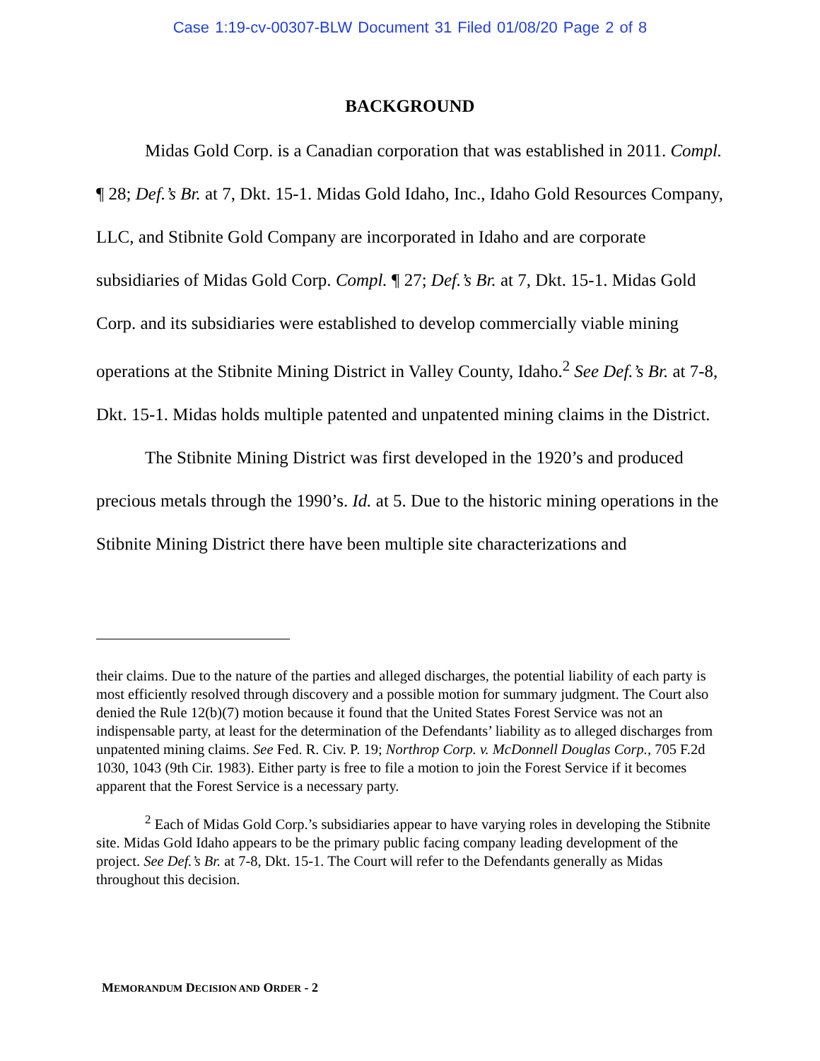Case 1:19-cv-00307-BLW Document 31 Filed 01/08/20 Page 2 of 8
BACKGROUND
Midas Gold Corp. is a Canadian corporation that was established in 2011. Compl. ¶ 28; Def.’s Br. at 7, Dkt. 15-1. Midas Gold Idaho, Inc., Idaho Gold Resources Company, LLC, and Stibnite Gold Company are incorporated in Idaho and are corporate subsidiaries of Midas Gold Corp. Compl. ¶ 27; Def.’s Br. at 7, Dkt. 15-1. Midas Gold Corp. and its subsidiaries were established to develop commercially viable mining operations at the Stibnite Mining District in Valley County, Idaho.<sup>2</sup> See Def.’s Br. at 7-8, Dkt. 15-1. Midas holds multiple patented and unpatented mining claims in the District.
The Stibnite Mining District was first developed in the 1920’s and produced precious metals through the 1990’s. Id. at 5. Due to the historic mining operations in the Stibnite Mining District there have been multiple site characterizations and
their claims. Due to the nature of the parties and alleged discharges, the potential liability of each party is most efficiently resolved through discovery and a possible motion for summary judgment. The Court also denied the Rule 12(b)(7) motion because it found that the United States Forest Service was not an indispensable party, at least for the determination of the Defendants’ liability as to alleged discharges from unpatented mining claims. See Fed. R. Civ. P. 19; Northrop Corp. v. McDonnell Douglas Corp., 705 F.2d 1030, 1043 (9th Cir. 1983). Either party is free to file a motion to join the Forest Service if it becomes apparent that the Forest Service is a necessary party.
<sup>2</sup> Each of Midas Gold Corp.’s subsidiaries appear to have varying roles in developing the Stibnite site. Midas Gold Idaho appears to be the primary public facing company leading development of the project. See Def.’s Br. at 7-8, Dkt. 15-1. The Court will refer to the Defendants generally as Midas throughout this decision.
MEMORANDUM DECISION AND ORDER - 2